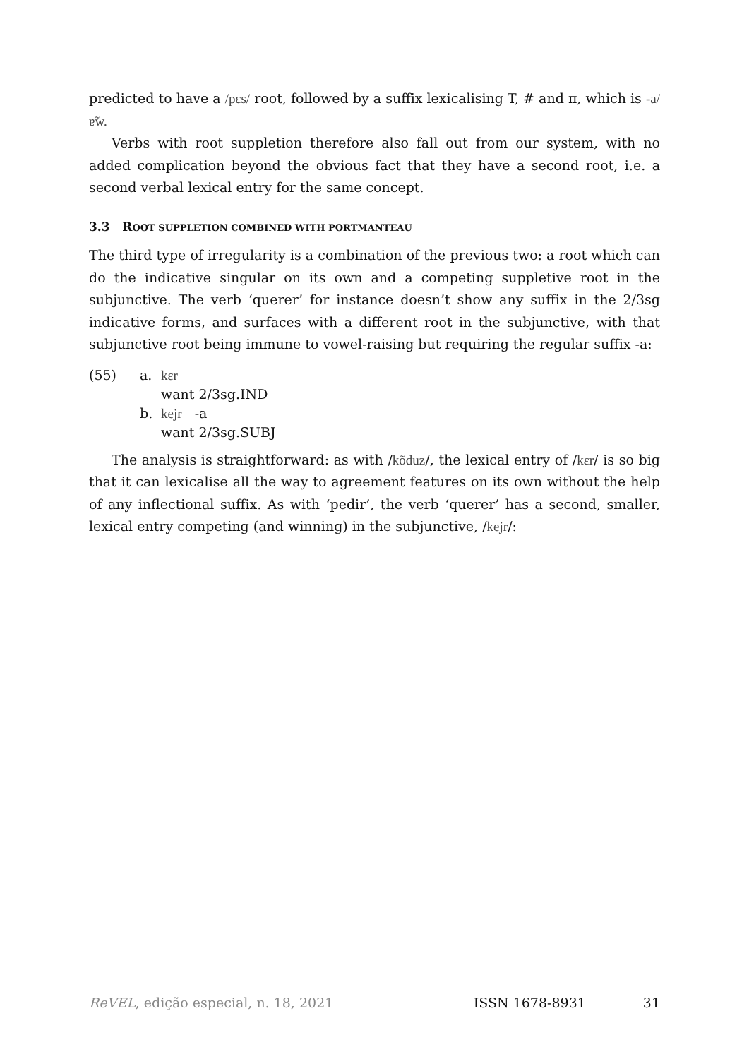predicted to have a /pɛs/ root, followed by a suffix lexicalising T, # and π, which is -a/ɐ̃w.
Verbs with root suppletion therefore also fall out from our system, with no added complication beyond the obvious fact that they have a second root, i.e. a second verbal lexical entry for the same concept.
3.3 ROOT SUPPLETION COMBINED WITH PORTMANTEAU
The third type of irregularity is a combination of the previous two: a root which can do the indicative singular on its own and a competing suppletive root in the subjunctive. The verb ‘querer’ for instance doesn’t show any suffix in the 2/3sg indicative forms, and surfaces with a different root in the subjunctive, with that subjunctive root being immune to vowel-raising but requiring the regular suffix -a:
(55)
a.
kɛr
want 2/3sg.IND
b.
kejr -a
want 2/3sg.SUBJ
The analysis is straightforward: as with /kõduz/, the lexical entry of /kɛr/ is so big that it can lexicalise all the way to agreement features on its own without the help of any inflectional suffix. As with ‘pedir’, the verb ‘querer’ has a second, smaller, lexical entry competing (and winning) in the subjunctive, /kejr/:
ReVEL, edição especial, n. 18, 2021 ISSN 1678-8931 31